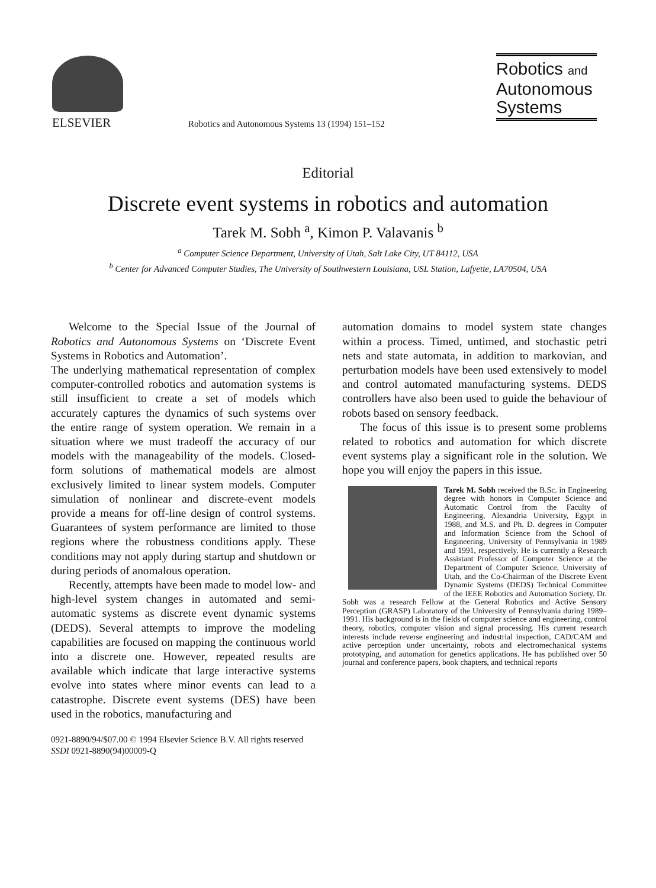ELSEVIER
Robotics and Autonomous Systems 13 (1994) 151–152
Robotics and
Autonomous
Systems
Editorial
Discrete event systems in robotics and automation
Tarek M. Sobh <sup>a</sup>, Kimon P. Valavanis <sup>b</sup>
<sup>a</sup> Computer Science Department, University of Utah, Salt Lake City, UT 84112, USA
<sup>b</sup> Center for Advanced Computer Studies, The University of Southwestern Louisiana, USL Station, Lafyette, LA70504, USA
Welcome to the Special Issue of the Journal of Robotics and Autonomous Systems on ‘Discrete Event Systems in Robotics and Automation’.
The underlying mathematical representation of complex computer-controlled robotics and automation systems is still insufficient to create a set of models which accurately captures the dynamics of such systems over the entire range of system operation. We remain in a situation where we must tradeoff the accuracy of our models with the manageability of the models. Closed-form solutions of mathematical models are almost exclusively limited to linear system models. Computer simulation of nonlinear and discrete-event models provide a means for off-line design of control systems. Guarantees of system performance are limited to those regions where the robustness conditions apply. These conditions may not apply during startup and shutdown or during periods of anomalous operation.
Recently, attempts have been made to model low- and high-level system changes in automated and semi-automatic systems as discrete event dynamic systems (DEDS). Several attempts to improve the modeling capabilities are focused on mapping the continuous world into a discrete one. However, repeated results are available which indicate that large interactive systems evolve into states where minor events can lead to a catastrophe. Discrete event systems (DES) have been used in the robotics, manufacturing and
automation domains to model system state changes within a process. Timed, untimed, and stochastic petri nets and state automata, in addition to markovian, and perturbation models have been used extensively to model and control automated manufacturing systems. DEDS controllers have also been used to guide the behaviour of robots based on sensory feedback.
The focus of this issue is to present some problems related to robotics and automation for which discrete event systems play a significant role in the solution. We hope you will enjoy the papers in this issue.
Tarek M. Sobh received the B.Sc. in Engineering degree with honors in Computer Science and Automatic Control from the Faculty of Engineering, Alexandria University, Egypt in 1988, and M.S. and Ph. D. degrees in Computer and Information Science from the School of Engineering, University of Pennsylvania in 1989 and 1991, respectively. He is currently a Research Assistant Professor of Computer Science at the Department of Computer Science, University of Utah, and the Co-Chairman of the Discrete Event Dynamic Systems (DEDS) Technical Committee of the IEEE Robotics and Automation Society. Dr. Sobh was a research Fellow at the General Robotics and Active Sensory Perception (GRASP) Laboratory of the University of Pennsylvania during 1989–1991. His background is in the fields of computer science and engineering, control theory, robotics, computer vision and signal processing. His current research interests include reverse engineering and industrial inspection, CAD/CAM and active perception under uncertainty, robots and electromechanical systems prototyping, and automation for genetics applications. He has published over 50 journal and conference papers, book chapters, and technical reports
0921-8890/94/$07.00 © 1994 Elsevier Science B.V. All rights reserved
SSDI 0921-8890(94)00009-Q